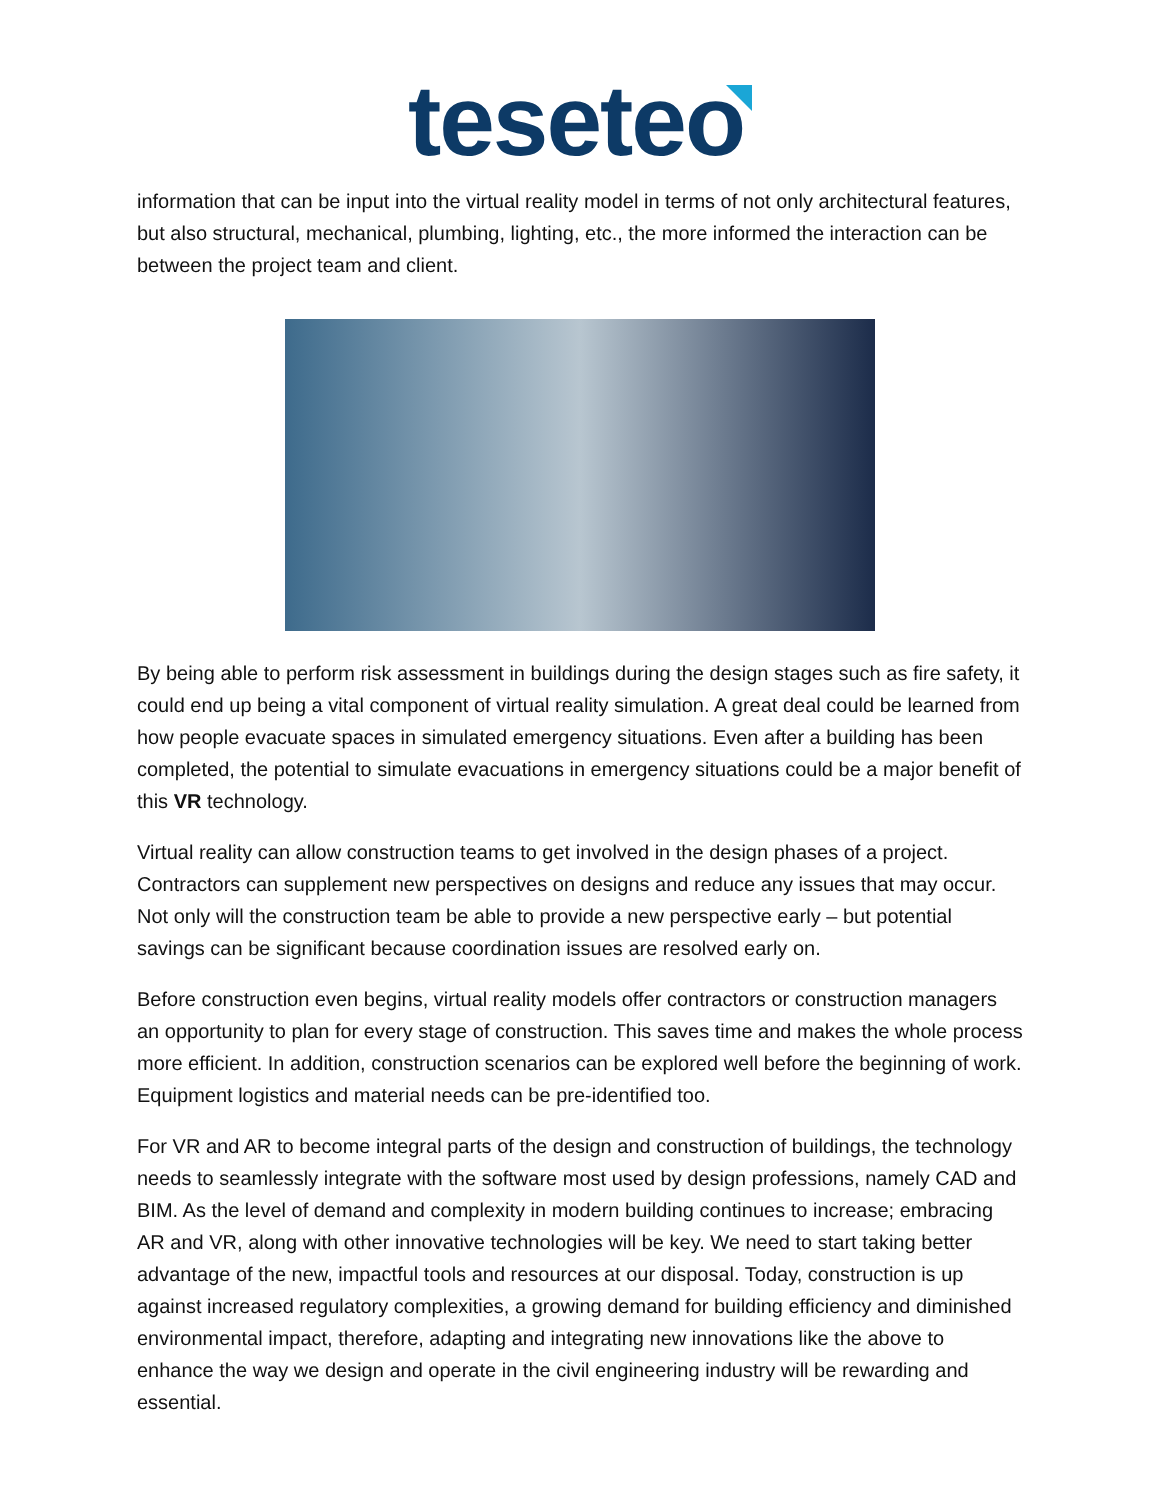teseteo
information that can be input into the virtual reality model in terms of not only architectural features, but also structural, mechanical, plumbing, lighting, etc., the more informed the interaction can be between the project team and client.
By being able to perform risk assessment in buildings during the design stages such as fire safety, it could end up being a vital component of virtual reality simulation. A great deal could be learned from how people evacuate spaces in simulated emergency situations. Even after a building has been completed, the potential to simulate evacuations in emergency situations could be a major benefit of this VR technology.
Virtual reality can allow construction teams to get involved in the design phases of a project. Contractors can supplement new perspectives on designs and reduce any issues that may occur. Not only will the construction team be able to provide a new perspective early – but potential savings can be significant because coordination issues are resolved early on.
Before construction even begins, virtual reality models offer contractors or construction managers an opportunity to plan for every stage of construction. This saves time and makes the whole process more efficient. In addition, construction scenarios can be explored well before the beginning of work. Equipment logistics and material needs can be pre-identified too.
For VR and AR to become integral parts of the design and construction of buildings, the technology needs to seamlessly integrate with the software most used by design professions, namely CAD and BIM. As the level of demand and complexity in modern building continues to increase; embracing AR and VR, along with other innovative technologies will be key. We need to start taking better advantage of the new, impactful tools and resources at our disposal. Today, construction is up against increased regulatory complexities, a growing demand for building efficiency and diminished environmental impact, therefore, adapting and integrating new innovations like the above to enhance the way we design and operate in the civil engineering industry will be rewarding and essential.